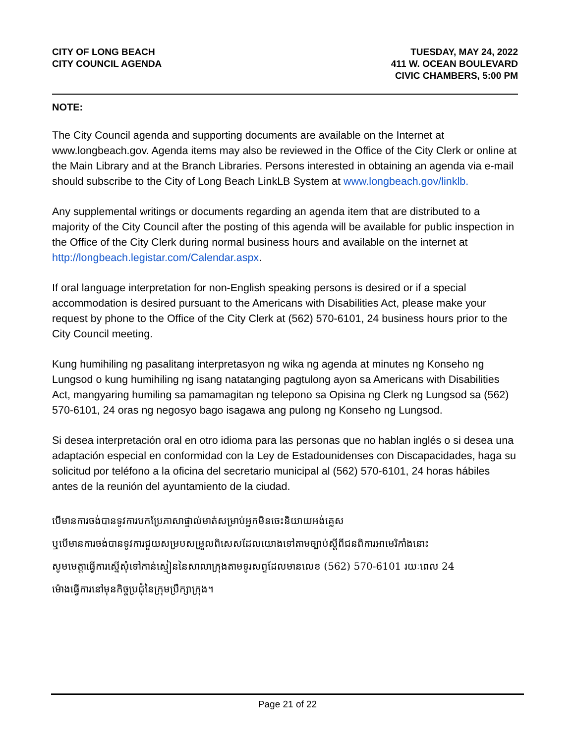CITY OF LONG BEACH
CITY COUNCIL AGENDA
TUESDAY, MAY 24, 2022
411 W. OCEAN BOULEVARD
CIVIC CHAMBERS, 5:00 PM
NOTE:
The City Council agenda and supporting documents are available on the Internet at www.longbeach.gov. Agenda items may also be reviewed in the Office of the City Clerk or online at the Main Library and at the Branch Libraries. Persons interested in obtaining an agenda via e-mail should subscribe to the City of Long Beach LinkLB System at www.longbeach.gov/linklb.
Any supplemental writings or documents regarding an agenda item that are distributed to a majority of the City Council after the posting of this agenda will be available for public inspection in the Office of the City Clerk during normal business hours and available on the internet at http://longbeach.legistar.com/Calendar.aspx.
If oral language interpretation for non-English speaking persons is desired or if a special accommodation is desired pursuant to the Americans with Disabilities Act, please make your request by phone to the Office of the City Clerk at (562) 570-6101, 24 business hours prior to the City Council meeting.
Kung humihiling ng pasalitang interpretasyon ng wika ng agenda at minutes ng Konseho ng Lungsod o kung humihiling ng isang natatanging pagtulong ayon sa Americans with Disabilities Act, mangyaring humiling sa pamamagitan ng telepono sa Opisina ng Clerk ng Lungsod sa (562) 570-6101, 24 oras ng negosyo bago isagawa ang pulong ng Konseho ng Lungsod.
Si desea interpretación oral en otro idioma para las personas que no hablan inglés o si desea una adaptación especial en conformidad con la Ley de Estadounidenses con Discapacidades, haga su solicitud por teléfono a la oficina del secretario municipal al (562) 570-6101, 24 horas hábiles antes de la reunión del ayuntamiento de la ciudad.
បើមានការចង់បានទូវការបកប្រែភាសាផ្ទាល់មាត់សម្រាប់អ្នកមិនចេះនិយាយអង់គ្លេស
ឬបើមានការចង់បានទូវការជួយសម្របសម្រួលពិសេសដែលយោងទៅតាមច្បាប់ស្តីពីជនពិការអាមេរិកាំងនោះ
សូមមេត្តាធ្វើការស្នើសុំទៅកាន់ស្មៀននៃសាលាក្រុងតាមទូរសព្ទដែលមានលេខ (562) 570-6101 រយៈពេល 24
ម៉ោងធ្វើការនៅមុនកិច្ចប្រជុំនៃក្រុមប្រឹក្សាក្រុង។
Page 21 of 22